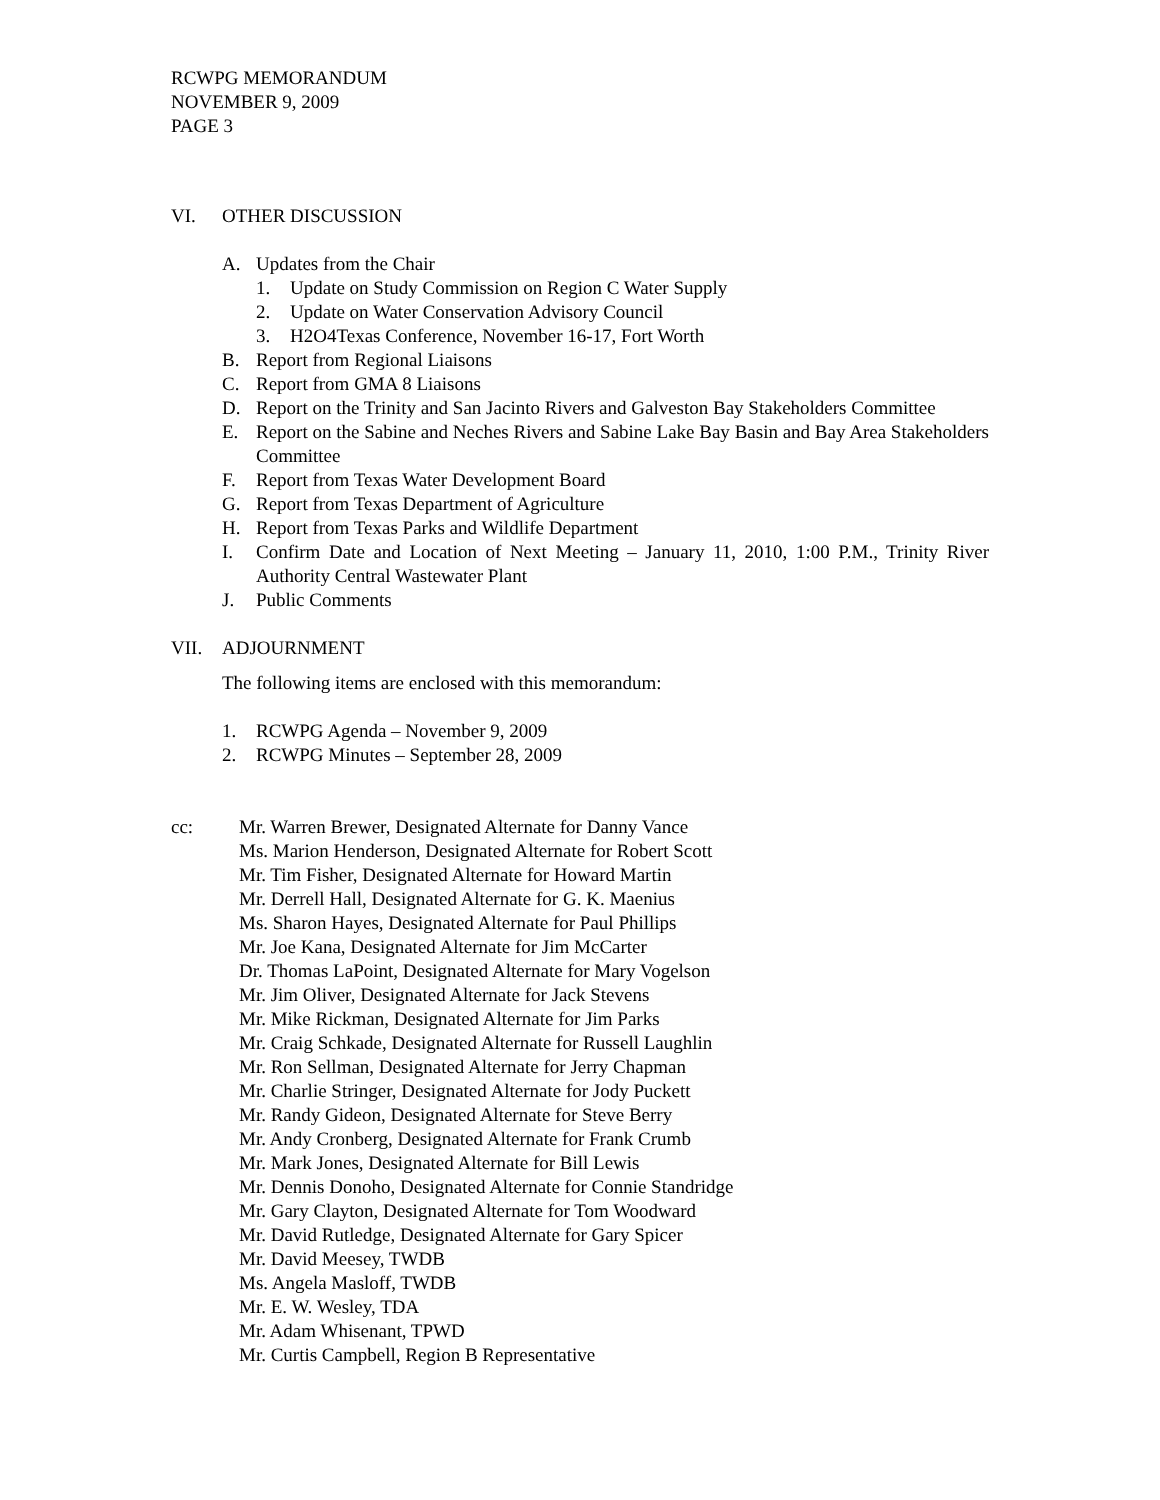RCWPG MEMORANDUM
NOVEMBER 9, 2009
PAGE 3
VI. OTHER DISCUSSION
A. Updates from the Chair
1. Update on Study Commission on Region C Water Supply
2. Update on Water Conservation Advisory Council
3. H2O4Texas Conference, November 16-17, Fort Worth
B. Report from Regional Liaisons
C. Report from GMA 8 Liaisons
D. Report on the Trinity and San Jacinto Rivers and Galveston Bay Stakeholders Committee
E. Report on the Sabine and Neches Rivers and Sabine Lake Bay Basin and Bay Area Stakeholders Committee
F. Report from Texas Water Development Board
G. Report from Texas Department of Agriculture
H. Report from Texas Parks and Wildlife Department
I. Confirm Date and Location of Next Meeting – January 11, 2010, 1:00 P.M., Trinity River Authority Central Wastewater Plant
J. Public Comments
VII. ADJOURNMENT
The following items are enclosed with this memorandum:
1. RCWPG Agenda – November 9, 2009
2. RCWPG Minutes – September 28, 2009
cc: Mr. Warren Brewer, Designated Alternate for Danny Vance
Ms. Marion Henderson, Designated Alternate for Robert Scott
Mr. Tim Fisher, Designated Alternate for Howard Martin
Mr. Derrell Hall, Designated Alternate for G. K. Maenius
Ms. Sharon Hayes, Designated Alternate for Paul Phillips
Mr. Joe Kana, Designated Alternate for Jim McCarter
Dr. Thomas LaPoint, Designated Alternate for Mary Vogelson
Mr. Jim Oliver, Designated Alternate for Jack Stevens
Mr. Mike Rickman, Designated Alternate for Jim Parks
Mr. Craig Schkade, Designated Alternate for Russell Laughlin
Mr. Ron Sellman, Designated Alternate for Jerry Chapman
Mr. Charlie Stringer, Designated Alternate for Jody Puckett
Mr. Randy Gideon, Designated Alternate for Steve Berry
Mr. Andy Cronberg, Designated Alternate for Frank Crumb
Mr. Mark Jones, Designated Alternate for Bill Lewis
Mr. Dennis Donoho, Designated Alternate for Connie Standridge
Mr. Gary Clayton, Designated Alternate for Tom Woodward
Mr. David Rutledge, Designated Alternate for Gary Spicer
Mr. David Meesey, TWDB
Ms. Angela Masloff, TWDB
Mr. E. W. Wesley, TDA
Mr. Adam Whisenant, TPWD
Mr. Curtis Campbell, Region B Representative